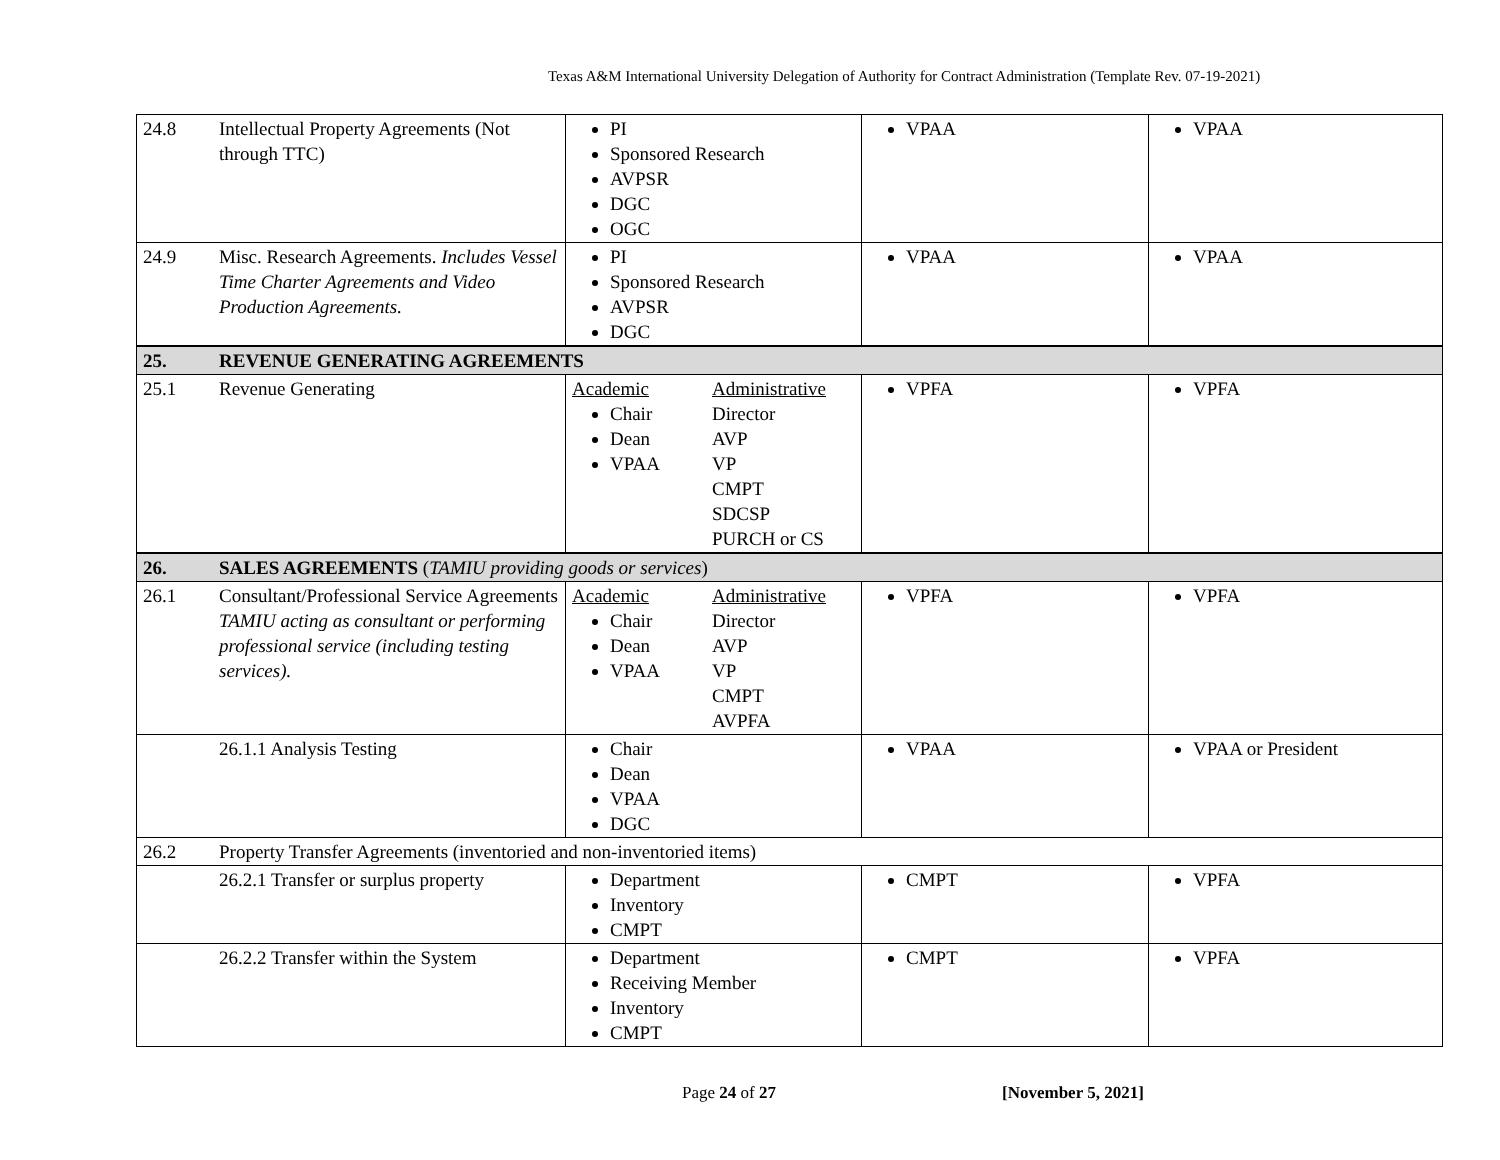Texas A&M International University Delegation of Authority for Contract Administration (Template Rev. 07-19-2021)
| 24.8 | Intellectual Property Agreements (Not through TTC) | PI Sponsored Research AVPSR DGC OGC | VPAA | VPAA |
| 24.9 | Misc. Research Agreements. Includes Vessel Time Charter Agreements and Video Production Agreements. | PI Sponsored Research AVPSR DGC | VPAA | VPAA |
| 25. | REVENUE GENERATING AGREEMENTS | | | |
| 25.1 | Revenue Generating | Academic Chair Dean VPAA Administrative Director AVP VP CMPT SDCSP PURCH or CS | VPFA | VPFA |
| 26. | SALES AGREEMENTS ( TAMIU providing goods or services ) | | | |
| 26.1 | Consultant/Professional Service Agreements TAMIU acting as consultant or performing professional service (including testing services). | Academic Chair Dean VPAA Administrative Director AVP VP CMPT AVPFA | VPFA | VPFA |
| | 26.1.1 Analysis Testing | Chair Dean VPAA DGC | VPAA | VPAA or President |
| 26.2 | Property Transfer Agreements (inventoried and non-inventoried items) | | | |
| | 26.2.1 Transfer or surplus property | Department Inventory CMPT | CMPT | VPFA |
| | 26.2.2 Transfer within the System | Department Receiving Member Inventory CMPT | CMPT | VPFA |
Page 24 of 27 [November 5, 2021]